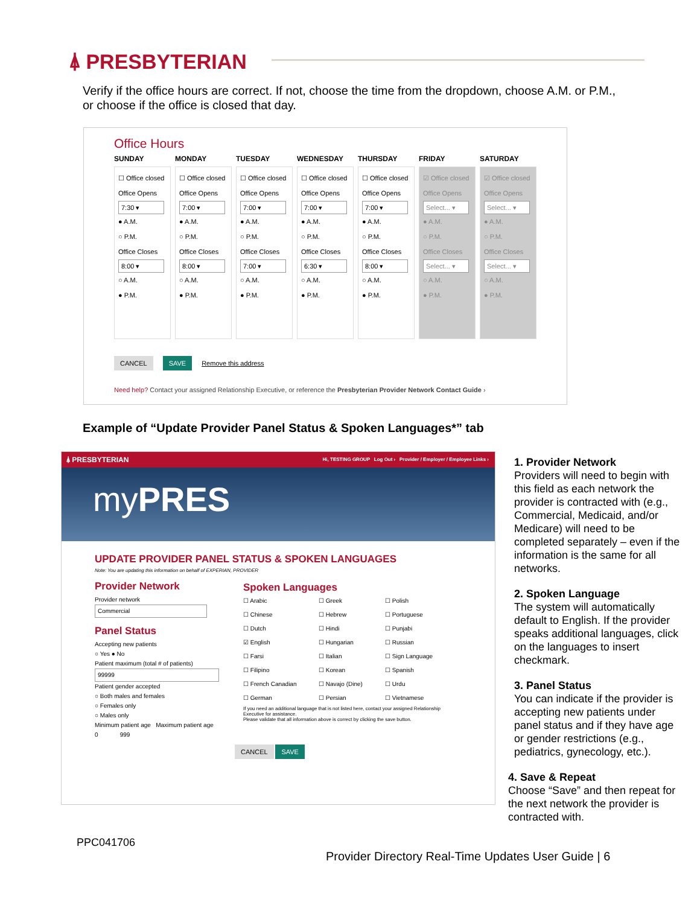⍋ PRESBYTERIAN
Verify if the office hours are correct. If not, choose the time from the dropdown, choose A.M. or P.M., or choose if the office is closed that day.
Office Hours
SUNDAY
☐ Office closed
Office Opens
7:30 ▾
● A.M.
○ P.M.
Office Closes
8:00 ▾
○ A.M.
● P.M.
MONDAY
☐ Office closed
Office Opens
7:00 ▾
● A.M.
○ P.M.
Office Closes
8:00 ▾
○ A.M.
● P.M.
TUESDAY
☐ Office closed
Office Opens
7:00 ▾
● A.M.
○ P.M.
Office Closes
7:00 ▾
○ A.M.
● P.M.
WEDNESDAY
☐ Office closed
Office Opens
7:00 ▾
● A.M.
○ P.M.
Office Closes
6:30 ▾
○ A.M.
● P.M.
THURSDAY
☐ Office closed
Office Opens
7:00 ▾
● A.M.
○ P.M.
Office Closes
8:00 ▾
○ A.M.
● P.M.
FRIDAY
☑ Office closed
Office Opens
Select... ▾
● A.M.
○ P.M.
Office Closes
Select... ▾
○ A.M.
● P.M.
SATURDAY
☑ Office closed
Office Opens
Select... ▾
● A.M.
○ P.M.
Office Closes
Select... ▾
○ A.M.
● P.M.
CANCEL SAVE Remove this address
Need help? Contact your assigned Relationship Executive, or reference the Presbyterian Provider Network Contact Guide ›
Example of “Update Provider Panel Status & Spoken Languages*” tab
⍋ PRESBYTERIAN Hi, TESTING GROUP Log Out › Provider / Employer / Employee Links ›
myPRES
UPDATE PROVIDER PANEL STATUS & SPOKEN LANGUAGES
Note: You are updating this information on behalf of EXPERIAN, PROVIDER
Provider Network
Provider network
Commercial
Panel Status
Accepting new patients
○ Yes ● No
Patient maximum (total # of patients)
99999
Patient gender accepted
○ Both males and females
○ Females only
○ Males only
Minimum patient age Maximum patient age
0 999
Spoken Languages
☐ Arabic ☐ Greek ☐ Polish ☐ Chinese ☐ Hebrew ☐ Portuguese ☐ Dutch ☐ Hindi ☐ Punjabi ☑ English ☐ Hungarian ☐ Russian ☐ Farsi ☐ Italian ☐ Sign Language ☐ Filipino ☐ Korean ☐ Spanish ☐ French Canadian ☐ Navajo (Dine) ☐ Urdu ☐ German ☐ Persian ☐ Vietnamese
If you need an additional language that is not listed here, contact your assigned Relationship Executive for assistance.
Please validate that all information above is correct by clicking the save button.
CANCEL SAVE
1. Provider Network
Providers will need to begin with this field as each network the provider is contracted with (e.g., Commercial, Medicaid, and/or Medicare) will need to be completed separately – even if the information is the same for all networks.
2. Spoken Language
The system will automatically default to English. If the provider speaks additional languages, click on the languages to insert checkmark.
3. Panel Status
You can indicate if the provider is accepting new patients under panel status and if they have age or gender restrictions (e.g., pediatrics, gynecology, etc.).
4. Save & Repeat
Choose “Save” and then repeat for the next network the provider is contracted with.
PPC041706
Provider Directory Real-Time Updates User Guide | 6